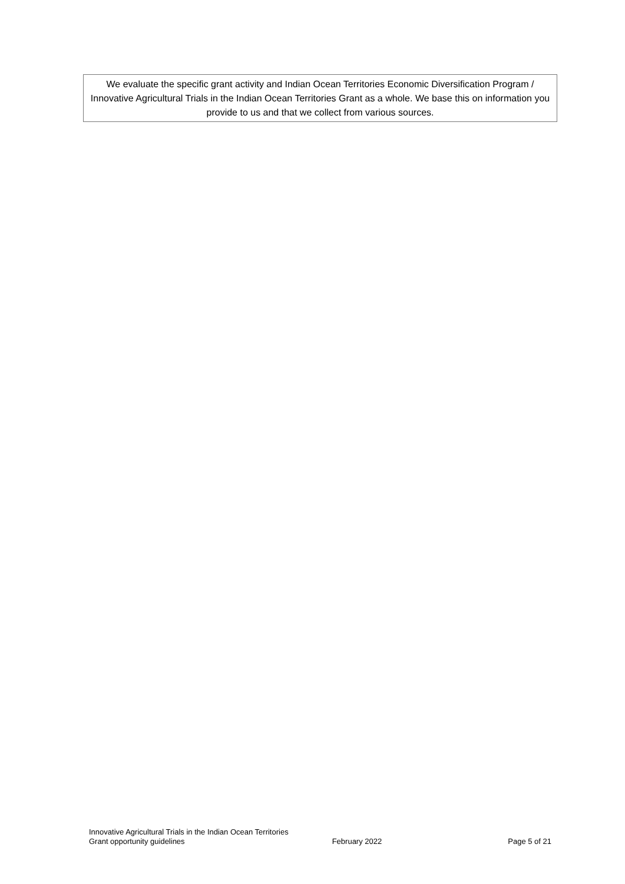We evaluate the specific grant activity and Indian Ocean Territories Economic Diversification Program / Innovative Agricultural Trials in the Indian Ocean Territories Grant as a whole. We base this on information you provide to us and that we collect from various sources.
Innovative Agricultural Trials in the Indian Ocean Territories
Grant opportunity guidelines
February 2022
Page 5 of 21